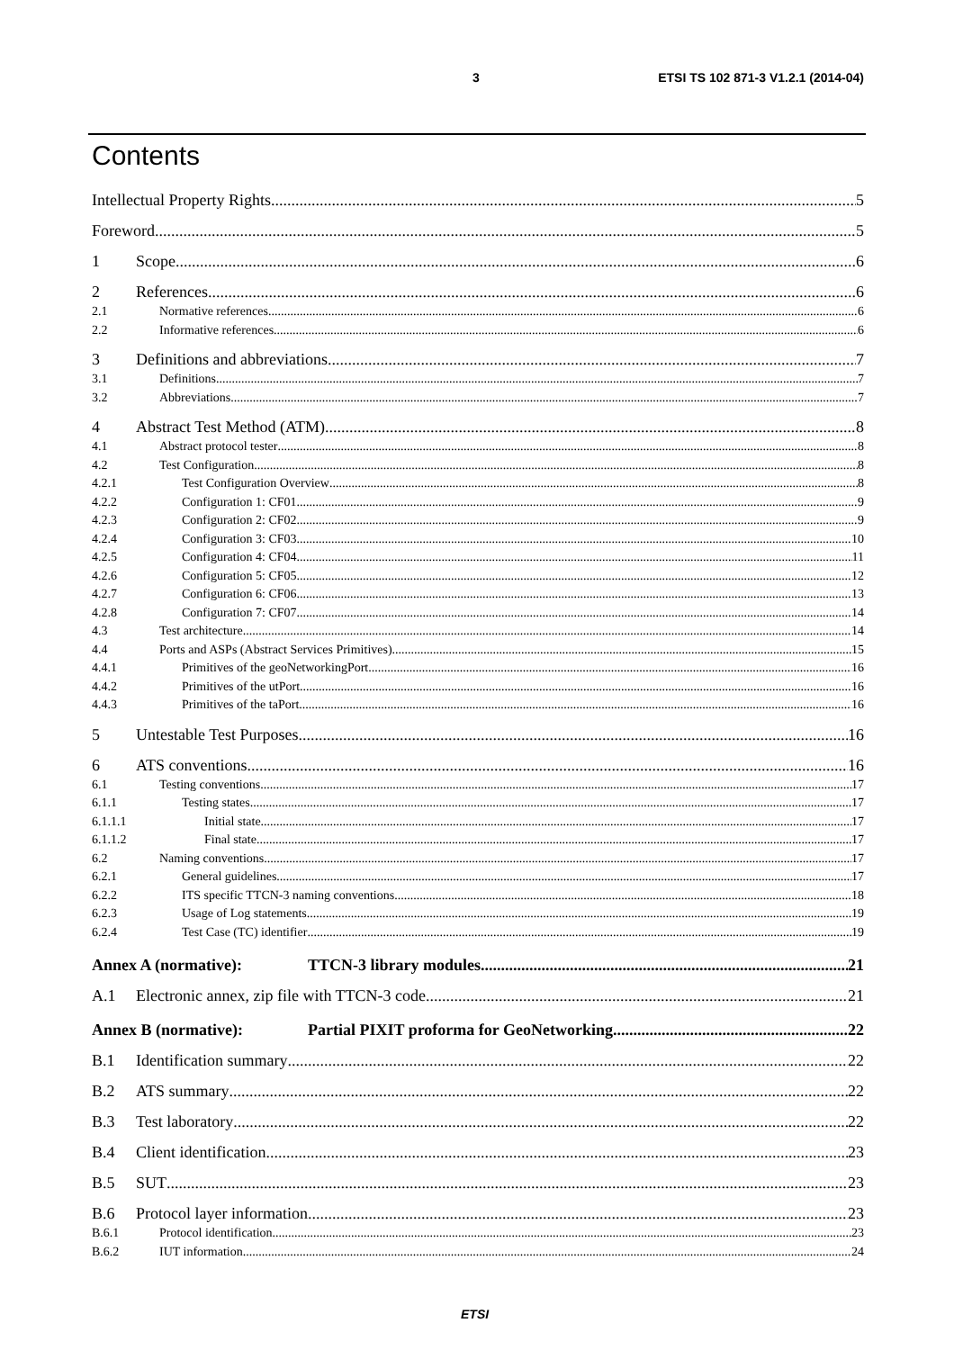3 ETSI TS 102 871-3 V1.2.1 (2014-04)
Contents
Intellectual Property Rights 5
Foreword 5
1 Scope 6
2 References 6
2.1 Normative references 6
2.2 Informative references 6
3 Definitions and abbreviations 7
3.1 Definitions 7
3.2 Abbreviations 7
4 Abstract Test Method (ATM) 8
4.1 Abstract protocol tester 8
4.2 Test Configuration 8
4.2.1 Test Configuration Overview 8
4.2.2 Configuration 1: CF01 9
4.2.3 Configuration 2: CF02 9
4.2.4 Configuration 3: CF03 10
4.2.5 Configuration 4: CF04 11
4.2.6 Configuration 5: CF05 12
4.2.7 Configuration 6: CF06 13
4.2.8 Configuration 7: CF07 14
4.3 Test architecture 14
4.4 Ports and ASPs (Abstract Services Primitives) 15
4.4.1 Primitives of the geoNetworkingPort 16
4.4.2 Primitives of the utPort 16
4.4.3 Primitives of the taPort 16
5 Untestable Test Purposes 16
6 ATS conventions 16
6.1 Testing conventions 17
6.1.1 Testing states 17
6.1.1.1 Initial state 17
6.1.1.2 Final state 17
6.2 Naming conventions 17
6.2.1 General guidelines 17
6.2.2 ITS specific TTCN-3 naming conventions 18
6.2.3 Usage of Log statements 19
6.2.4 Test Case (TC) identifier 19
Annex A (normative): TTCN-3 library modules 21
A.1 Electronic annex, zip file with TTCN-3 code 21
Annex B (normative): Partial PIXIT proforma for GeoNetworking 22
B.1 Identification summary 22
B.2 ATS summary 22
B.3 Test laboratory 22
B.4 Client identification 23
B.5 SUT 23
B.6 Protocol layer information 23
B.6.1 Protocol identification 23
B.6.2 IUT information 24
ETSI